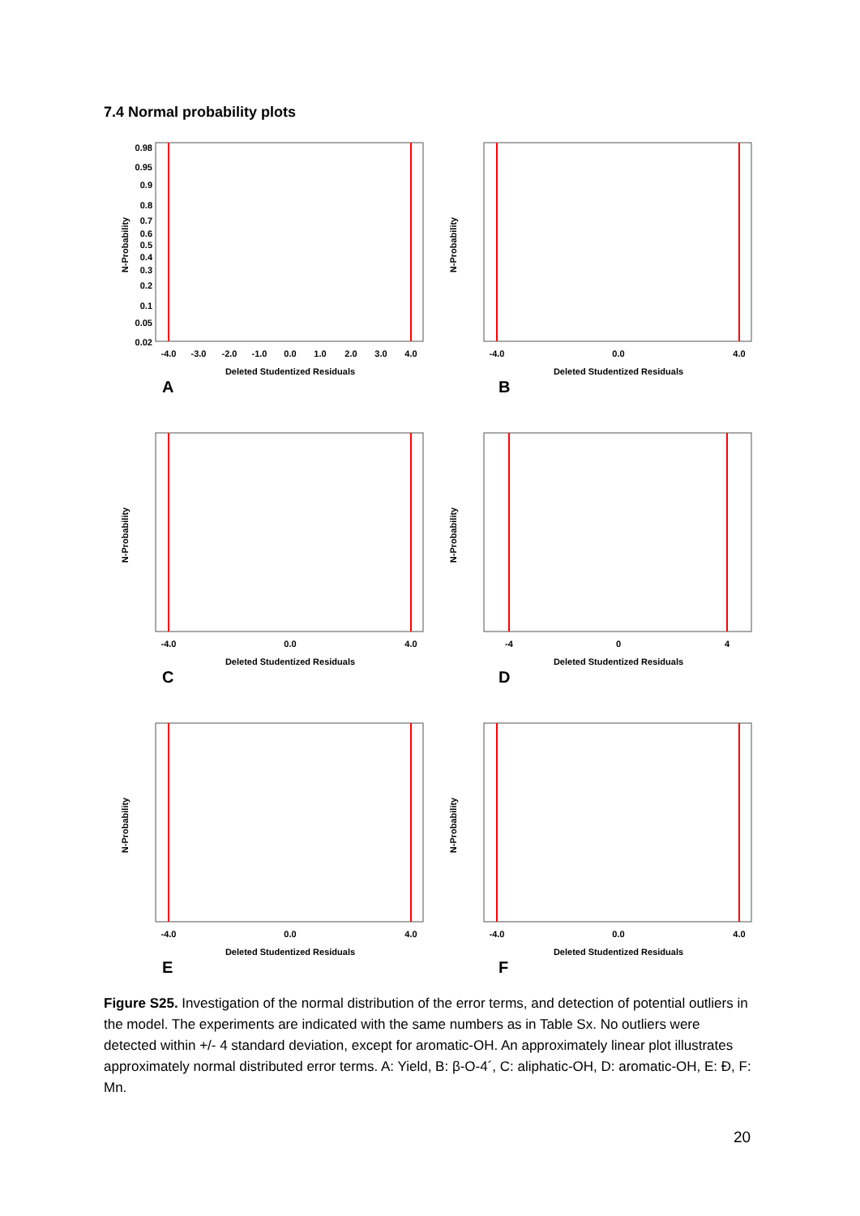7.4 Normal probability plots
0.98
0.95
0.9
0.8
0.7
0.6
0.5
0.4
0.3
0.2
0.1
0.05
0.02
-4.0
-3.0
-2.0
-1.0
0.0
1.0
2.0
3.0
4.0
Deleted Studentized Residuals
N-Probability
A
-4.0
0.0
4.0
Deleted Studentized Residuals
N-Probability
B
-4.0
0.0
4.0
Deleted Studentized Residuals
N-Probability
C
-4
0
4
Deleted Studentized Residuals
N-Probability
D
-4.0
0.0
4.0
Deleted Studentized Residuals
N-Probability
E
-4.0
0.0
4.0
Deleted Studentized Residuals
N-Probability
F
Figure S25. Investigation of the normal distribution of the error terms, and detection of potential outliers in the model. The experiments are indicated with the same numbers as in Table Sx. No outliers were detected within +/- 4 standard deviation, except for aromatic-OH. An approximately linear plot illustrates approximately normal distributed error terms. A: Yield, B: β-O-4´, C: aliphatic-OH, D: aromatic-OH, E: Đ, F: Mn.
20